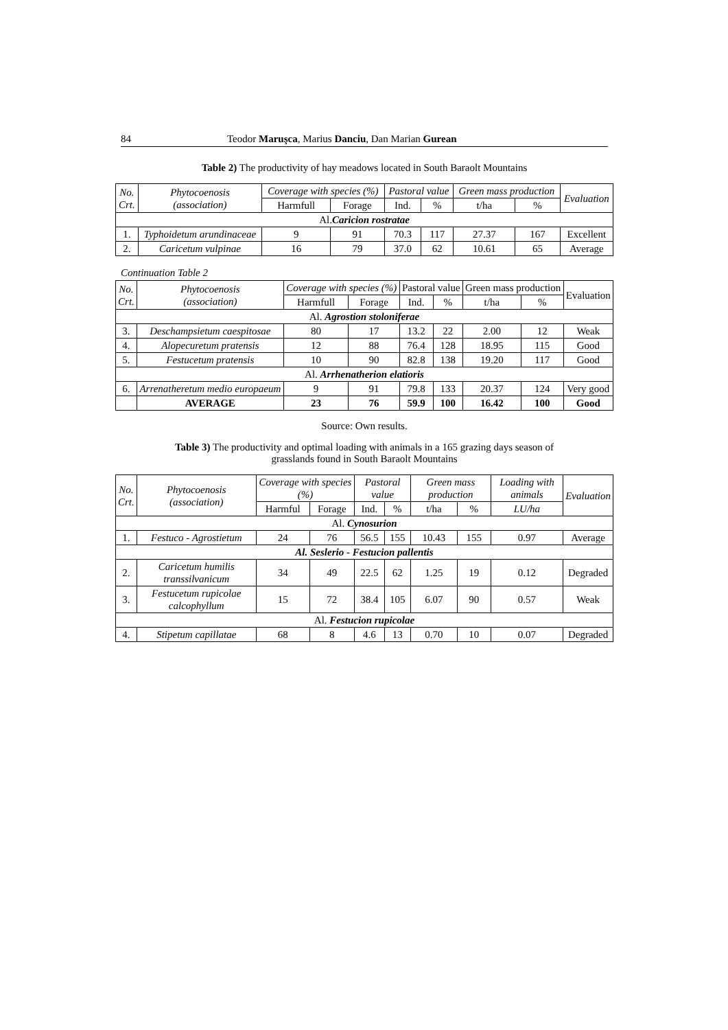84 Teodor Maruşca, Marius Danciu, Dan Marian Gurean
Table 2) The productivity of hay meadows located in South Baraolt Mountains
| No. Crt. | Phytocoenosis (association) | Coverage with species (%) | | Pastoral value | | Green mass production | | Evaluation |
| --- | --- | --- | --- | --- | --- | --- | --- | --- |
| | | Harmfull | Forage | Ind. | % | t/ha | % | |
| Al. Caricion rostratae | | | | | | | | |
| 1. | Typhoidetum arundinaceae | 9 | 91 | 70.3 | 117 | 27.37 | 167 | Excellent |
| 2. | Caricetum vulpinae | 16 | 79 | 37.0 | 62 | 10.61 | 65 | Average |
Continuation Table 2
| No. Crt. | Phytocoenosis (association) | Coverage with species (%) | | Pastoral value | | Green mass production | | Evaluation |
| --- | --- | --- | --- | --- | --- | --- | --- | --- |
| | | Harmfull | Forage | Ind. | % | t/ha | % | |
| Al. Agrostion stoloniferae | | | | | | | | |
| 3. | Deschampsietum caespitosae | 80 | 17 | 13.2 | 22 | 2.00 | 12 | Weak |
| 4. | Alopecuretum pratensis | 12 | 88 | 76.4 | 128 | 18.95 | 115 | Good |
| 5. | Festucetum pratensis | 10 | 90 | 82.8 | 138 | 19.20 | 117 | Good |
| Al. Arrhenatherion elatioris | | | | | | | | |
| 6. | Arrenatheretum medio europaeum | 9 | 91 | 79.8 | 133 | 20.37 | 124 | Very good |
| | AVERAGE | 23 | 76 | 59.9 | 100 | 16.42 | 100 | Good |
Source: Own results.
Table 3) The productivity and optimal loading with animals in a 165 grazing days season of
grasslands found in South Baraolt Mountains
| No. Crt. | Phytocoenosis (association) | Coverage with species (%) | | Pastoral value | | Green mass production | | Loading with animals | Evaluation |
| --- | --- | --- | --- | --- | --- | --- | --- | --- | --- |
| | | Harmful | Forage | Ind. | % | t/ha | % | LU/ha | |
| Al. Cynosurion | | | | | | | | | |
| 1. | Festuco - Agrostietum | 24 | 76 | 56.5 | 155 | 10.43 | 155 | 0.97 | Average |
| Al. Seslerio - Festucion pallentis | | | | | | | | | |
| 2. | Caricetum humilis transsilvanicum | 34 | 49 | 22.5 | 62 | 1.25 | 19 | 0.12 | Degraded |
| 3. | Festucetum rupicolae calcophyllum | 15 | 72 | 38.4 | 105 | 6.07 | 90 | 0.57 | Weak |
| Al. Festucion rupicolae | | | | | | | | | |
| 4. | Stipetum capillatae | 68 | 8 | 4.6 | 13 | 0.70 | 10 | 0.07 | Degraded |